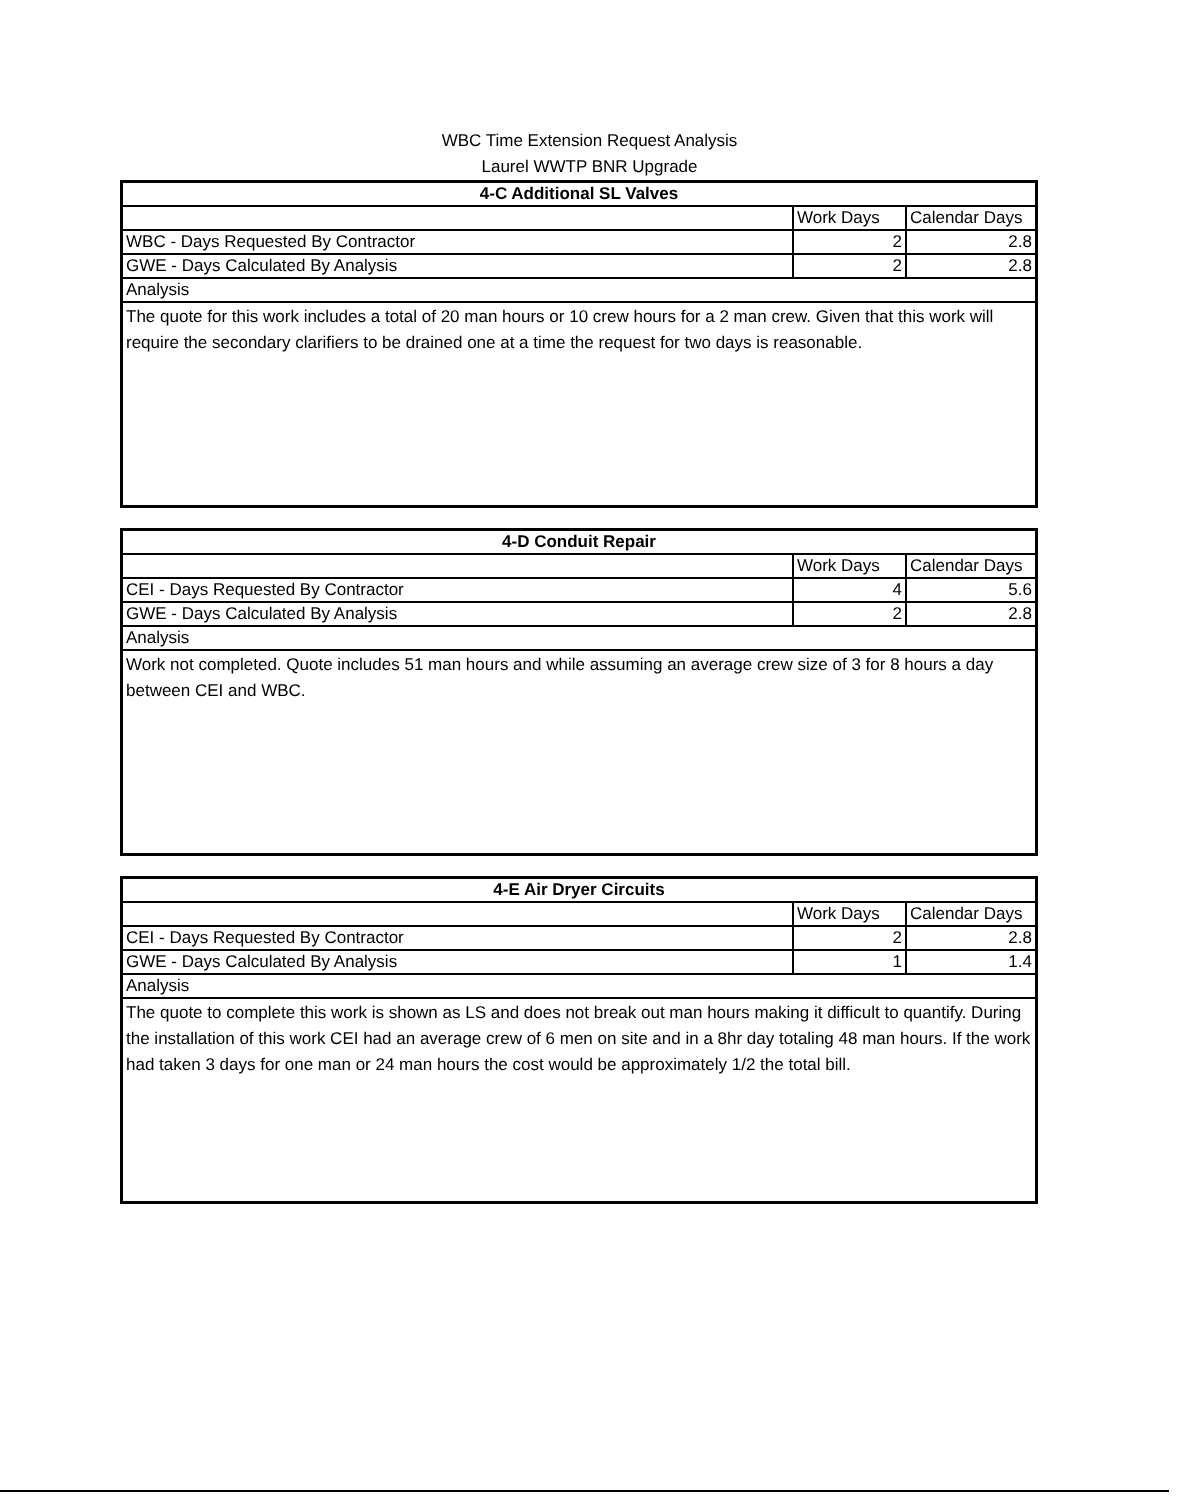WBC Time Extension Request Analysis
Laurel WWTP BNR Upgrade
| 4-C Additional SL Valves | | |
| --- | --- | --- |
| | Work Days | Calendar Days |
| WBC - Days Requested By Contractor | 2 | 2.8 |
| GWE - Days Calculated By Analysis | 2 | 2.8 |
| Analysis | | |
| The quote for this work includes a total of 20 man hours or 10 crew hours for a 2 man crew. Given that this work will require the secondary clarifiers to be drained one at a time the request for two days is reasonable. | | |
| 4-D Conduit Repair | | |
| --- | --- | --- |
| | Work Days | Calendar Days |
| CEI - Days Requested By Contractor | 4 | 5.6 |
| GWE - Days Calculated By Analysis | 2 | 2.8 |
| Analysis | | |
| Work not completed. Quote includes 51 man hours and while assuming an average crew size of 3 for 8 hours a day between CEI and WBC. | | |
| 4-E Air Dryer Circuits | | |
| --- | --- | --- |
| | Work Days | Calendar Days |
| CEI - Days Requested By Contractor | 2 | 2.8 |
| GWE - Days Calculated By Analysis | 1 | 1.4 |
| Analysis | | |
| The quote to complete this work is shown as LS and does not break out man hours making it difficult to quantify. During the installation of this work CEI had an average crew of 6 men on site and in a 8hr day totaling 48 man hours. If the work had taken 3 days for one man or 24 man hours the cost would be approximately 1/2 the total bill. | | |